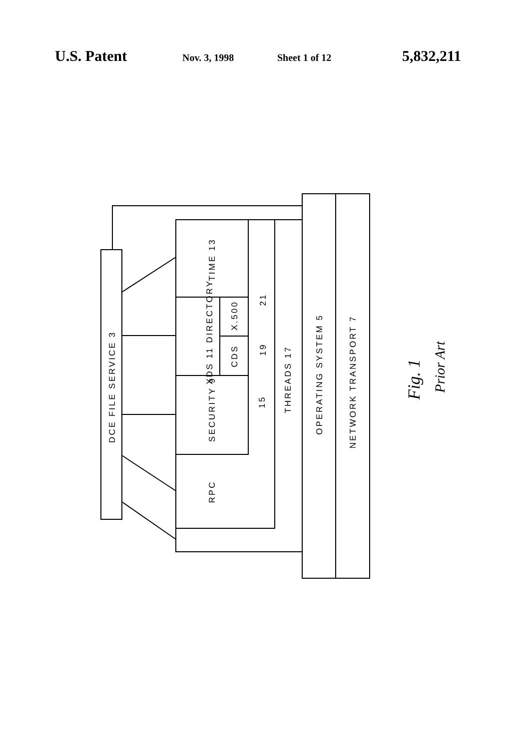U.S. Patent Nov. 3, 1998 Sheet 1 of 12 5,832,211
DCE FILE SERVICE 3
TIME 13
XDS 11 DIRECTORY
X.500
CDS
21
19
SECURITY 9
15
RPC
THREADS 17
OPERATING SYSTEM 5
NETWORK TRANSPORT 7
Fig. 1
Prior Art